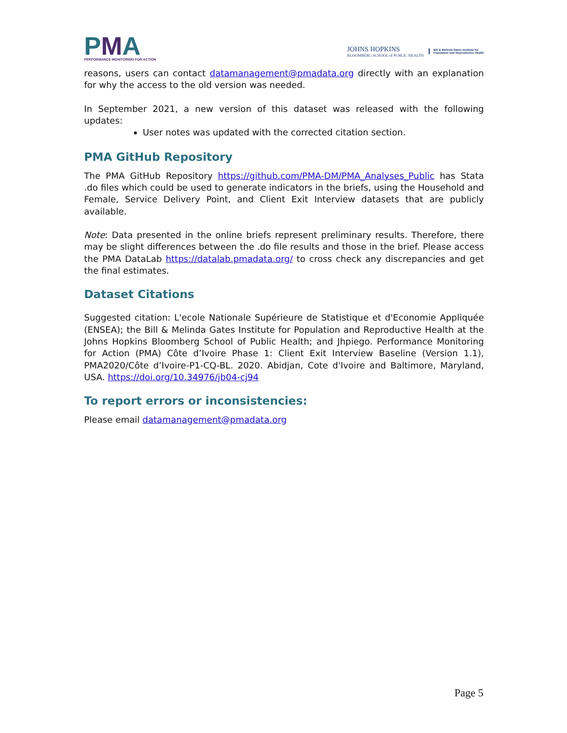PMA
PERFORMANCE MONITORING FOR ACTION
JOHNS HOPKINS
BLOOMBERG SCHOOL of PUBLIC HEALTH
Bill & Melinda Gates Institute for
Population and Reproductive Health
reasons, users can contact datamanagement@pmadata.org directly with an explanation for why the access to the old version was needed.
In September 2021, a new version of this dataset was released with the following updates:
User notes was updated with the corrected citation section.
PMA GitHub Repository
The PMA GitHub Repository https://github.com/PMA-DM/PMA_Analyses_Public has Stata .do files which could be used to generate indicators in the briefs, using the Household and Female, Service Delivery Point, and Client Exit Interview datasets that are publicly available.
Note: Data presented in the online briefs represent preliminary results. Therefore, there may be slight differences between the .do file results and those in the brief. Please access the PMA DataLab https://datalab.pmadata.org/ to cross check any discrepancies and get the final estimates.
Dataset Citations
Suggested citation: L'ecole Nationale Supérieure de Statistique et d'Economie Appliquée (ENSEA); the Bill & Melinda Gates Institute for Population and Reproductive Health at the Johns Hopkins Bloomberg School of Public Health; and Jhpiego. Performance Monitoring for Action (PMA) Côte d’Ivoire Phase 1: Client Exit Interview Baseline (Version 1.1), PMA2020/Côte d’Ivoire-P1-CQ-BL. 2020. Abidjan, Cote d'Ivoire and Baltimore, Maryland, USA. https://doi.org/10.34976/jb04-cj94
To report errors or inconsistencies:
Please email datamanagement@pmadata.org
Page 5